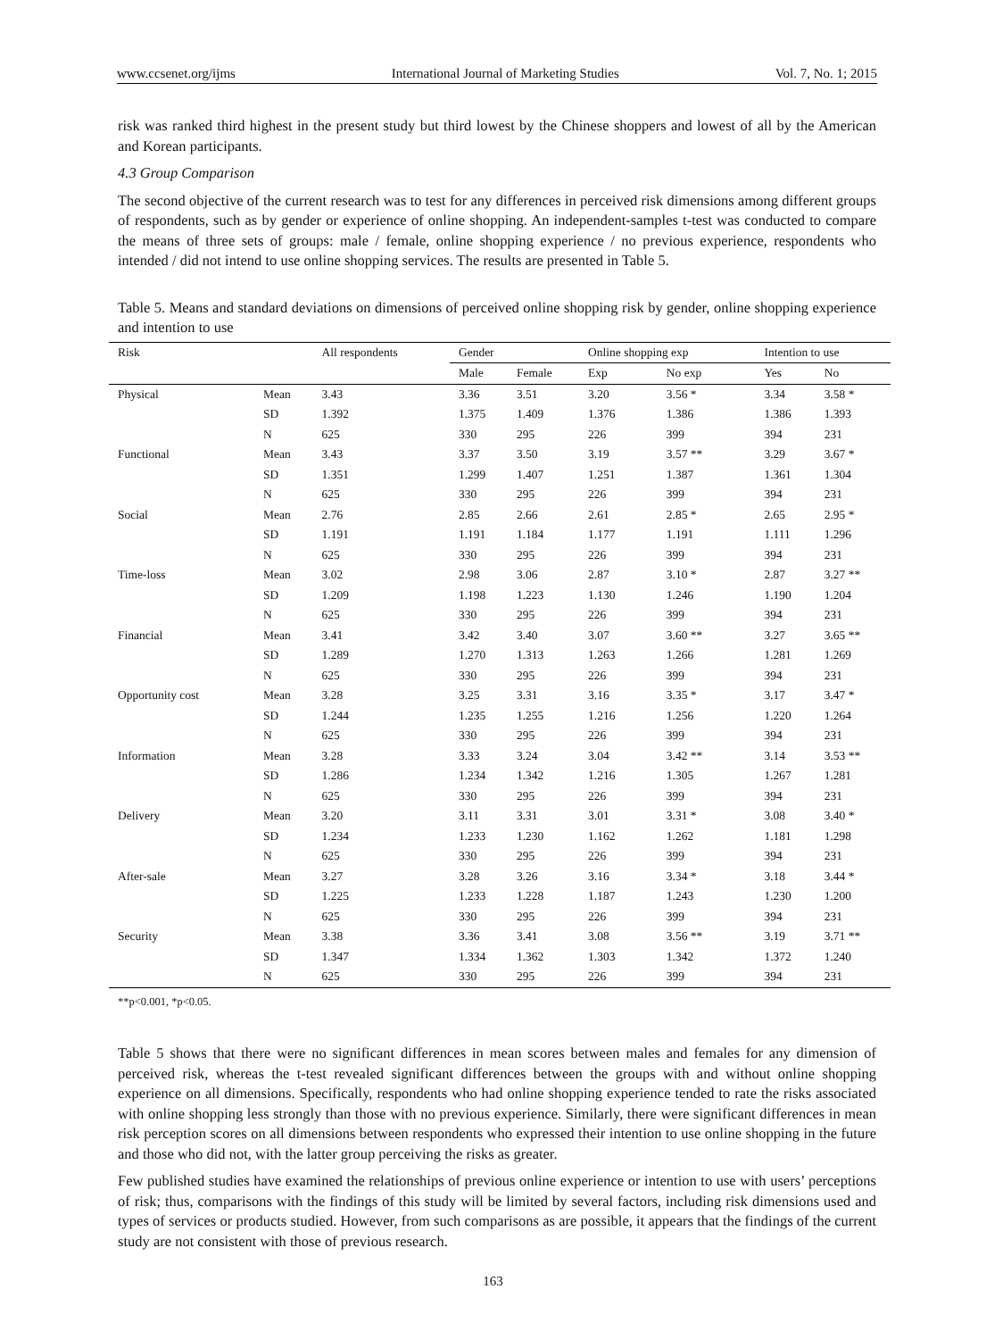www.ccsenet.org/ijms International Journal of Marketing Studies Vol. 7, No. 1; 2015
risk was ranked third highest in the present study but third lowest by the Chinese shoppers and lowest of all by the American and Korean participants.
4.3 Group Comparison
The second objective of the current research was to test for any differences in perceived risk dimensions among different groups of respondents, such as by gender or experience of online shopping. An independent-samples t-test was conducted to compare the means of three sets of groups: male / female, online shopping experience / no previous experience, respondents who intended / did not intend to use online shopping services. The results are presented in Table 5.
Table 5. Means and standard deviations on dimensions of perceived online shopping risk by gender, online shopping experience and intention to use
| Risk | | All respondents | Gender | | Online shopping exp | | Intention to use | |
| | | | Male | Female | Exp | No exp | Yes | No |
| Physical | Mean | 3.43 | 3.36 | 3.51 | 3.20 | 3.56 * | 3.34 | 3.58 * |
| | SD | 1.392 | 1.375 | 1.409 | 1.376 | 1.386 | 1.386 | 1.393 |
| | N | 625 | 330 | 295 | 226 | 399 | 394 | 231 |
| Functional | Mean | 3.43 | 3.37 | 3.50 | 3.19 | 3.57 ** | 3.29 | 3.67 * |
| | SD | 1.351 | 1.299 | 1.407 | 1.251 | 1.387 | 1.361 | 1.304 |
| | N | 625 | 330 | 295 | 226 | 399 | 394 | 231 |
| Social | Mean | 2.76 | 2.85 | 2.66 | 2.61 | 2.85 * | 2.65 | 2.95 * |
| | SD | 1.191 | 1.191 | 1.184 | 1.177 | 1.191 | 1.111 | 1.296 |
| | N | 625 | 330 | 295 | 226 | 399 | 394 | 231 |
| Time-loss | Mean | 3.02 | 2.98 | 3.06 | 2.87 | 3.10 * | 2.87 | 3.27 ** |
| | SD | 1.209 | 1.198 | 1.223 | 1.130 | 1.246 | 1.190 | 1.204 |
| | N | 625 | 330 | 295 | 226 | 399 | 394 | 231 |
| Financial | Mean | 3.41 | 3.42 | 3.40 | 3.07 | 3.60 ** | 3.27 | 3.65 ** |
| | SD | 1.289 | 1.270 | 1.313 | 1.263 | 1.266 | 1.281 | 1.269 |
| | N | 625 | 330 | 295 | 226 | 399 | 394 | 231 |
| Opportunity cost | Mean | 3.28 | 3.25 | 3.31 | 3.16 | 3.35 * | 3.17 | 3.47 * |
| | SD | 1.244 | 1.235 | 1.255 | 1.216 | 1.256 | 1.220 | 1.264 |
| | N | 625 | 330 | 295 | 226 | 399 | 394 | 231 |
| Information | Mean | 3.28 | 3.33 | 3.24 | 3.04 | 3.42 ** | 3.14 | 3.53 ** |
| | SD | 1.286 | 1.234 | 1.342 | 1.216 | 1.305 | 1.267 | 1.281 |
| | N | 625 | 330 | 295 | 226 | 399 | 394 | 231 |
| Delivery | Mean | 3.20 | 3.11 | 3.31 | 3.01 | 3.31 * | 3.08 | 3.40 * |
| | SD | 1.234 | 1.233 | 1.230 | 1.162 | 1.262 | 1.181 | 1.298 |
| | N | 625 | 330 | 295 | 226 | 399 | 394 | 231 |
| After-sale | Mean | 3.27 | 3.28 | 3.26 | 3.16 | 3.34 * | 3.18 | 3.44 * |
| | SD | 1.225 | 1.233 | 1.228 | 1.187 | 1.243 | 1.230 | 1.200 |
| | N | 625 | 330 | 295 | 226 | 399 | 394 | 231 |
| Security | Mean | 3.38 | 3.36 | 3.41 | 3.08 | 3.56 ** | 3.19 | 3.71 ** |
| | SD | 1.347 | 1.334 | 1.362 | 1.303 | 1.342 | 1.372 | 1.240 |
| | N | 625 | 330 | 295 | 226 | 399 | 394 | 231 |
**p<0.001, *p<0.05.
Table 5 shows that there were no significant differences in mean scores between males and females for any dimension of perceived risk, whereas the t-test revealed significant differences between the groups with and without online shopping experience on all dimensions. Specifically, respondents who had online shopping experience tended to rate the risks associated with online shopping less strongly than those with no previous experience. Similarly, there were significant differences in mean risk perception scores on all dimensions between respondents who expressed their intention to use online shopping in the future and those who did not, with the latter group perceiving the risks as greater.
Few published studies have examined the relationships of previous online experience or intention to use with users’ perceptions of risk; thus, comparisons with the findings of this study will be limited by several factors, including risk dimensions used and types of services or products studied. However, from such comparisons as are possible, it appears that the findings of the current study are not consistent with those of previous research.
163